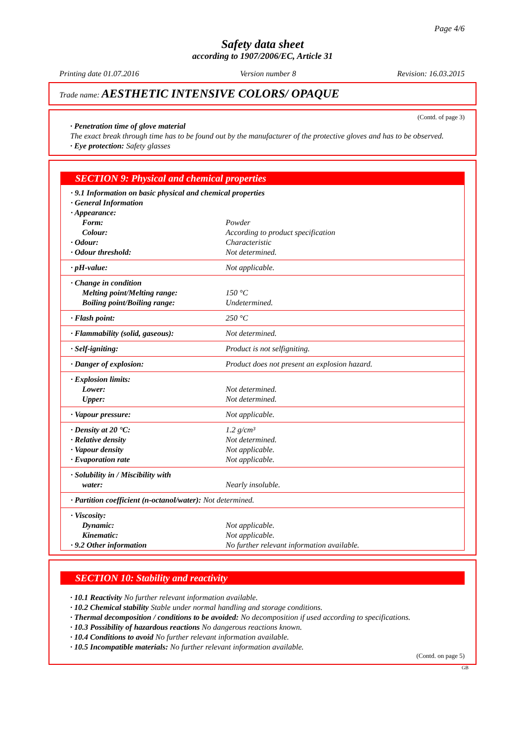Page 4/6
Safety data sheet
according to 1907/2006/EC, Article 31
Printing date 01.07.2016 Version number 8 Revision: 16.03.2015
Trade name: AESTHETIC INTENSIVE COLORS/ OPAQUE
(Contd. of page 3)
· Penetration time of glove material
The exact break through time has to be found out by the manufacturer of the protective gloves and has to be observed.
· Eye protection: Safety glasses
SECTION 9: Physical and chemical properties
| · 9.1 Information on basic physical and chemical properties | |
| · General Information | |
| · Appearance: | |
| Form: | Powder |
| Colour: | According to product specification |
| · Odour: | Characteristic |
| · Odour threshold: | Not determined. |
| · pH-value: | Not applicable. |
| · Change in condition | |
| Melting point/Melting range: | 150 °C |
| Boiling point/Boiling range: | Undetermined. |
| · Flash point: | 250 °C |
| · Flammability (solid, gaseous): | Not determined. |
| · Self-igniting: | Product is not selfigniting. |
| · Danger of explosion: | Product does not present an explosion hazard. |
| · Explosion limits: | |
| Lower: | Not determined. |
| Upper: | Not determined. |
| · Vapour pressure: | Not applicable. |
| · Density at 20 °C: | 1.2 g/cm³ |
| · Relative density | Not determined. |
| · Vapour density | Not applicable. |
| · Evaporation rate | Not applicable. |
| · Solubility in / Miscibility with | |
| water: | Nearly insoluble. |
| · Partition coefficient (n-octanol/water): Not determined. | |
| · Viscosity: | |
| Dynamic: | Not applicable. |
| Kinematic: | Not applicable. |
| · 9.2 Other information | No further relevant information available. |
SECTION 10: Stability and reactivity
· 10.1 Reactivity No further relevant information available.
· 10.2 Chemical stability Stable under normal handling and storage conditions.
· Thermal decomposition / conditions to be avoided: No decomposition if used according to specifications.
· 10.3 Possibility of hazardous reactions No dangerous reactions known.
· 10.4 Conditions to avoid No further relevant information available.
· 10.5 Incompatible materials: No further relevant information available.
(Contd. on page 5)
GB